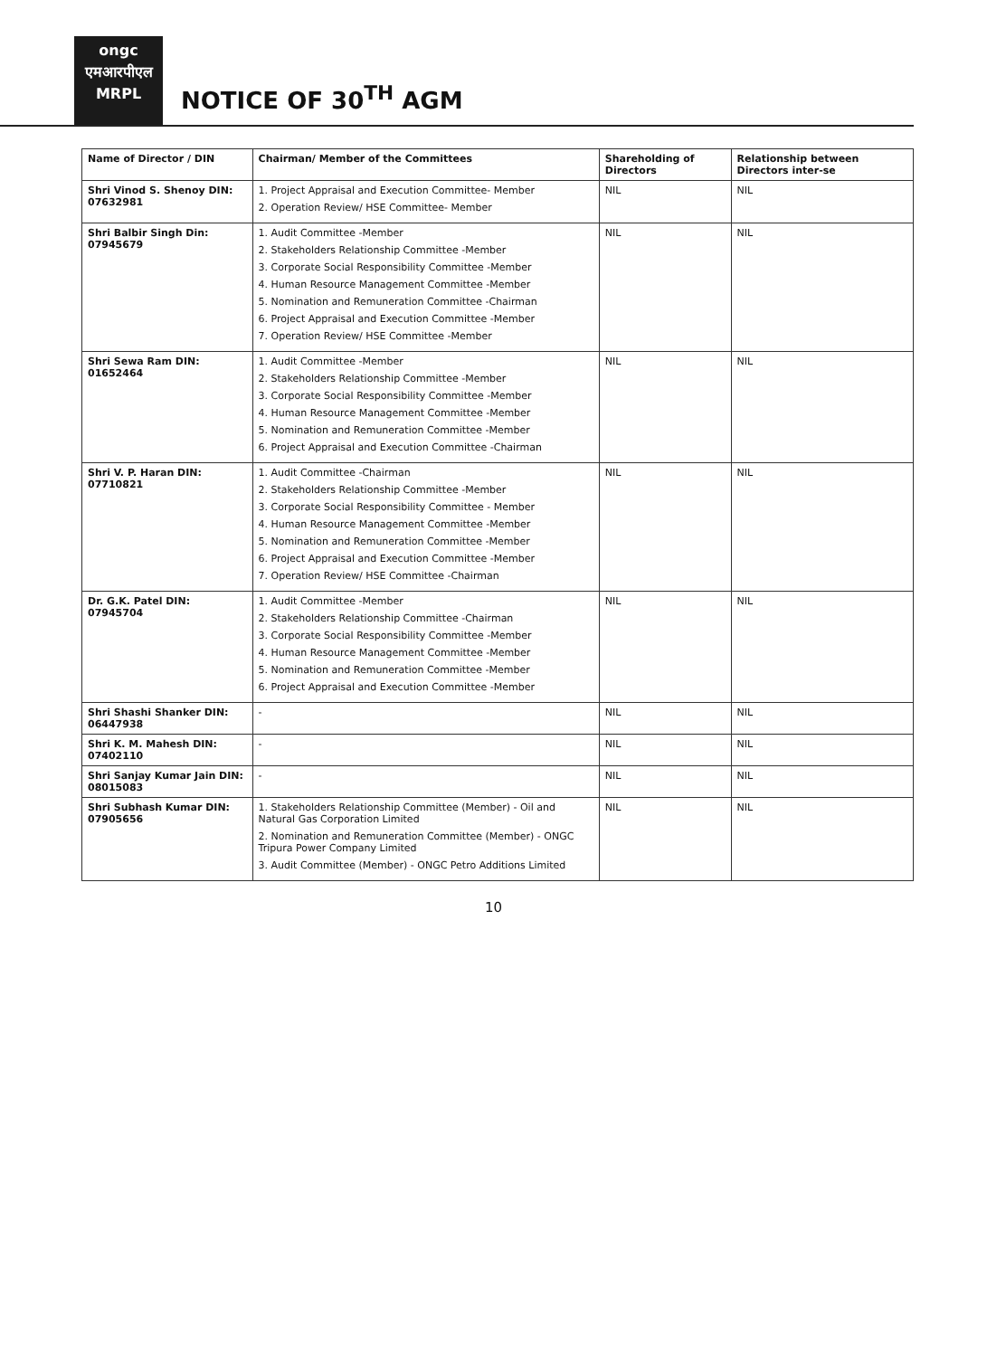ongc
एमआरपीएल
MRPL
NOTICE OF 30<sup>TH</sup> AGM
| Name of Director / DIN | Chairman/ Member of the Committees | Shareholding of Directors | Relationship between Directors inter-se |
| --- | --- | --- | --- |
| Shri Vinod S. Shenoy DIN: 07632981 | 1. Project Appraisal and Execution Committee- Member 2. Operation Review/ HSE Committee- Member | NIL | NIL |
| Shri Balbir Singh Din: 07945679 | 1. Audit Committee -Member 2. Stakeholders Relationship Committee -Member 3. Corporate Social Responsibility Committee -Member 4. Human Resource Management Committee -Member 5. Nomination and Remuneration Committee -Chairman 6. Project Appraisal and Execution Committee -Member 7. Operation Review/ HSE Committee -Member | NIL | NIL |
| Shri Sewa Ram DIN: 01652464 | 1. Audit Committee -Member 2. Stakeholders Relationship Committee -Member 3. Corporate Social Responsibility Committee -Member 4. Human Resource Management Committee -Member 5. Nomination and Remuneration Committee -Member 6. Project Appraisal and Execution Committee -Chairman | NIL | NIL |
| Shri V. P. Haran DIN: 07710821 | 1. Audit Committee -Chairman 2. Stakeholders Relationship Committee -Member 3. Corporate Social Responsibility Committee - Member 4. Human Resource Management Committee -Member 5. Nomination and Remuneration Committee -Member 6. Project Appraisal and Execution Committee -Member 7. Operation Review/ HSE Committee -Chairman | NIL | NIL |
| Dr. G.K. Patel DIN: 07945704 | 1. Audit Committee -Member 2. Stakeholders Relationship Committee -Chairman 3. Corporate Social Responsibility Committee -Member 4. Human Resource Management Committee -Member 5. Nomination and Remuneration Committee -Member 6. Project Appraisal and Execution Committee -Member | NIL | NIL |
| Shri Shashi Shanker DIN: 06447938 | - | NIL | NIL |
| Shri K. M. Mahesh DIN: 07402110 | - | NIL | NIL |
| Shri Sanjay Kumar Jain DIN: 08015083 | - | NIL | NIL |
| Shri Subhash Kumar DIN: 07905656 | 1. Stakeholders Relationship Committee (Member) - Oil and Natural Gas Corporation Limited 2. Nomination and Remuneration Committee (Member) - ONGC Tripura Power Company Limited 3. Audit Committee (Member) - ONGC Petro Additions Limited | NIL | NIL |
10